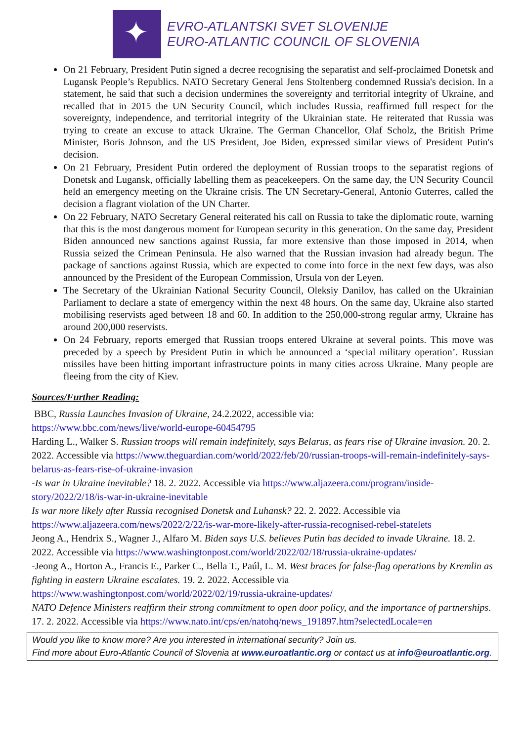✦
EVRO-ATLANTSKI SVET SLOVENIJE
EURO-ATLANTIC COUNCIL OF SLOVENIA
On 21 February, President Putin signed a decree recognising the separatist and self-proclaimed Donetsk and Lugansk People’s Republics. NATO Secretary General Jens Stoltenberg condemned Russia's decision. In a statement, he said that such a decision undermines the sovereignty and territorial integrity of Ukraine, and recalled that in 2015 the UN Security Council, which includes Russia, reaffirmed full respect for the sovereignty, independence, and territorial integrity of the Ukrainian state. He reiterated that Russia was trying to create an excuse to attack Ukraine. The German Chancellor, Olaf Scholz, the British Prime Minister, Boris Johnson, and the US President, Joe Biden, expressed similar views of President Putin's decision.
On 21 February, President Putin ordered the deployment of Russian troops to the separatist regions of Donetsk and Lugansk, officially labelling them as peacekeepers. On the same day, the UN Security Council held an emergency meeting on the Ukraine crisis. The UN Secretary-General, Antonio Guterres, called the decision a flagrant violation of the UN Charter.
On 22 February, NATO Secretary General reiterated his call on Russia to take the diplomatic route, warning that this is the most dangerous moment for European security in this generation. On the same day, President Biden announced new sanctions against Russia, far more extensive than those imposed in 2014, when Russia seized the Crimean Peninsula. He also warned that the Russian invasion had already begun. The package of sanctions against Russia, which are expected to come into force in the next few days, was also announced by the President of the European Commission, Ursula von der Leyen.
The Secretary of the Ukrainian National Security Council, Oleksiy Danilov, has called on the Ukrainian Parliament to declare a state of emergency within the next 48 hours. On the same day, Ukraine also started mobilising reservists aged between 18 and 60. In addition to the 250,000-strong regular army, Ukraine has around 200,000 reservists.
On 24 February, reports emerged that Russian troops entered Ukraine at several points. This move was preceded by a speech by President Putin in which he announced a ‘special military operation’. Russian missiles have been hitting important infrastructure points in many cities across Ukraine. Many people are fleeing from the city of Kiev.
Sources/Further Reading:
BBC, Russia Launches Invasion of Ukraine, 24.2.2022, accessible via:
https://www.bbc.com/news/live/world-europe-60454795
Harding L., Walker S. Russian troops will remain indefinitely, says Belarus, as fears rise of Ukraine invasion. 20. 2. 2022. Accessible via https://www.theguardian.com/world/2022/feb/20/russian-troops-will-remain-indefinitely-says-belarus-as-fears-rise-of-ukraine-invasion
-Is war in Ukraine inevitable? 18. 2. 2022. Accessible via https://www.aljazeera.com/program/inside-story/2022/2/18/is-war-in-ukraine-inevitable
Is war more likely after Russia recognised Donetsk and Luhansk? 22. 2. 2022. Accessible via https://www.aljazeera.com/news/2022/2/22/is-war-more-likely-after-russia-recognised-rebel-statelets
Jeong A., Hendrix S., Wagner J., Alfaro M. Biden says U.S. believes Putin has decided to invade Ukraine. 18. 2. 2022. Accessible via https://www.washingtonpost.com/world/2022/02/18/russia-ukraine-updates/
-Jeong A., Horton A., Francis E., Parker C., Bella T., Paúl, L. M. West braces for false-flag operations by Kremlin as fighting in eastern Ukraine escalates. 19. 2. 2022. Accessible via https://www.washingtonpost.com/world/2022/02/19/russia-ukraine-updates/
NATO Defence Ministers reaffirm their strong commitment to open door policy, and the importance of partnerships. 17. 2. 2022. Accessible via https://www.nato.int/cps/en/natohq/news_191897.htm?selectedLocale=en
Would you like to know more? Are you interested in international security? Join us.
Find more about Euro-Atlantic Council of Slovenia at www.euroatlantic.org or contact us at info@euroatlantic.org.